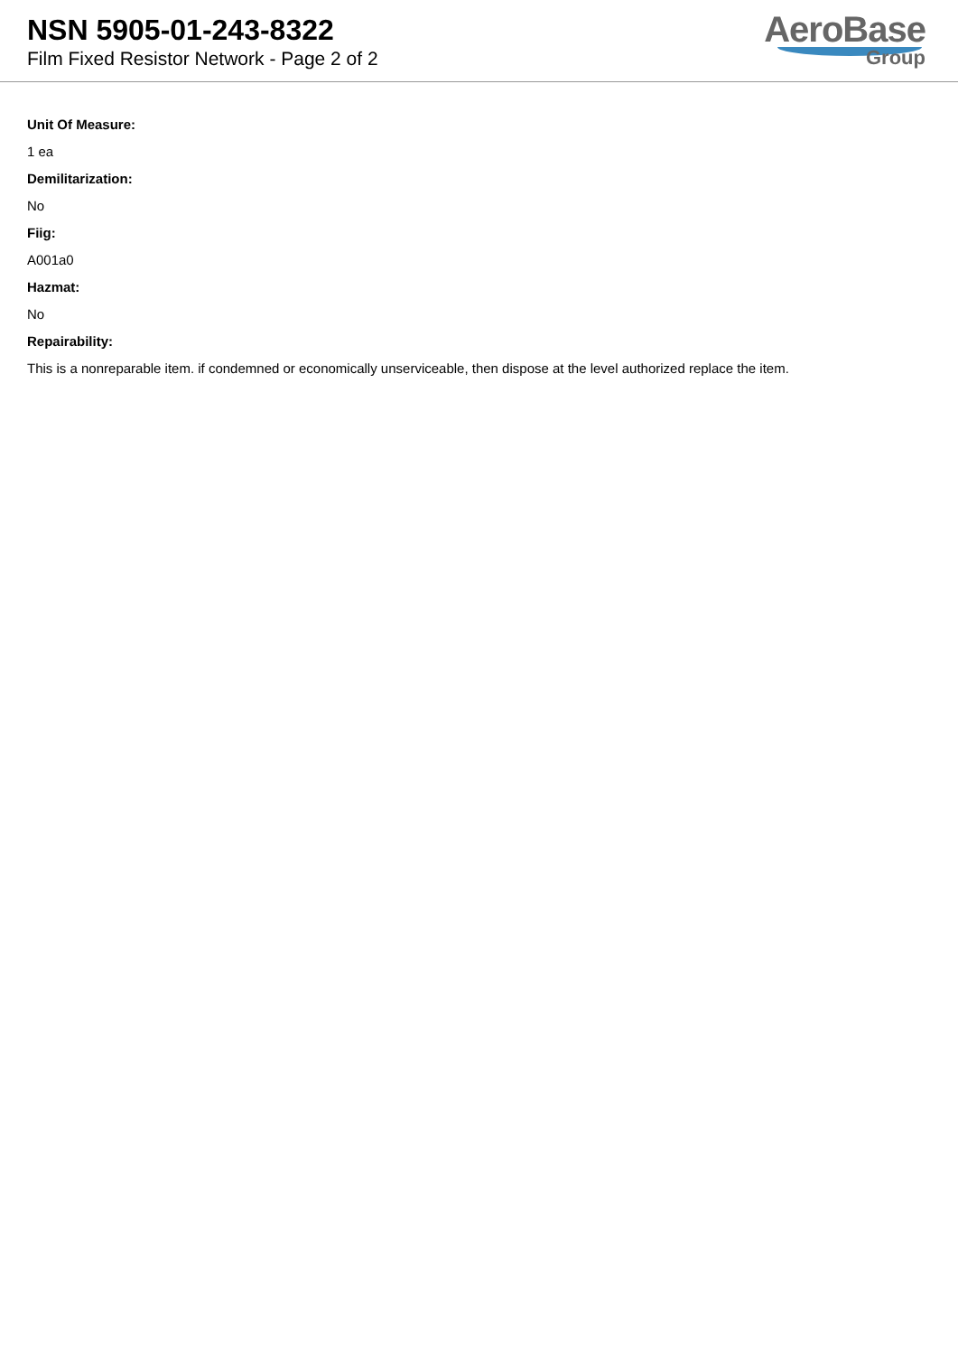NSN 5905-01-243-8322
Film Fixed Resistor Network - Page 2 of 2
AeroBase
Group
Unit Of Measure:
1 ea
Demilitarization:
No
Fiig:
A001a0
Hazmat:
No
Repairability:
This is a nonreparable item. if condemned or economically unserviceable, then dispose at the level authorized replace the item.